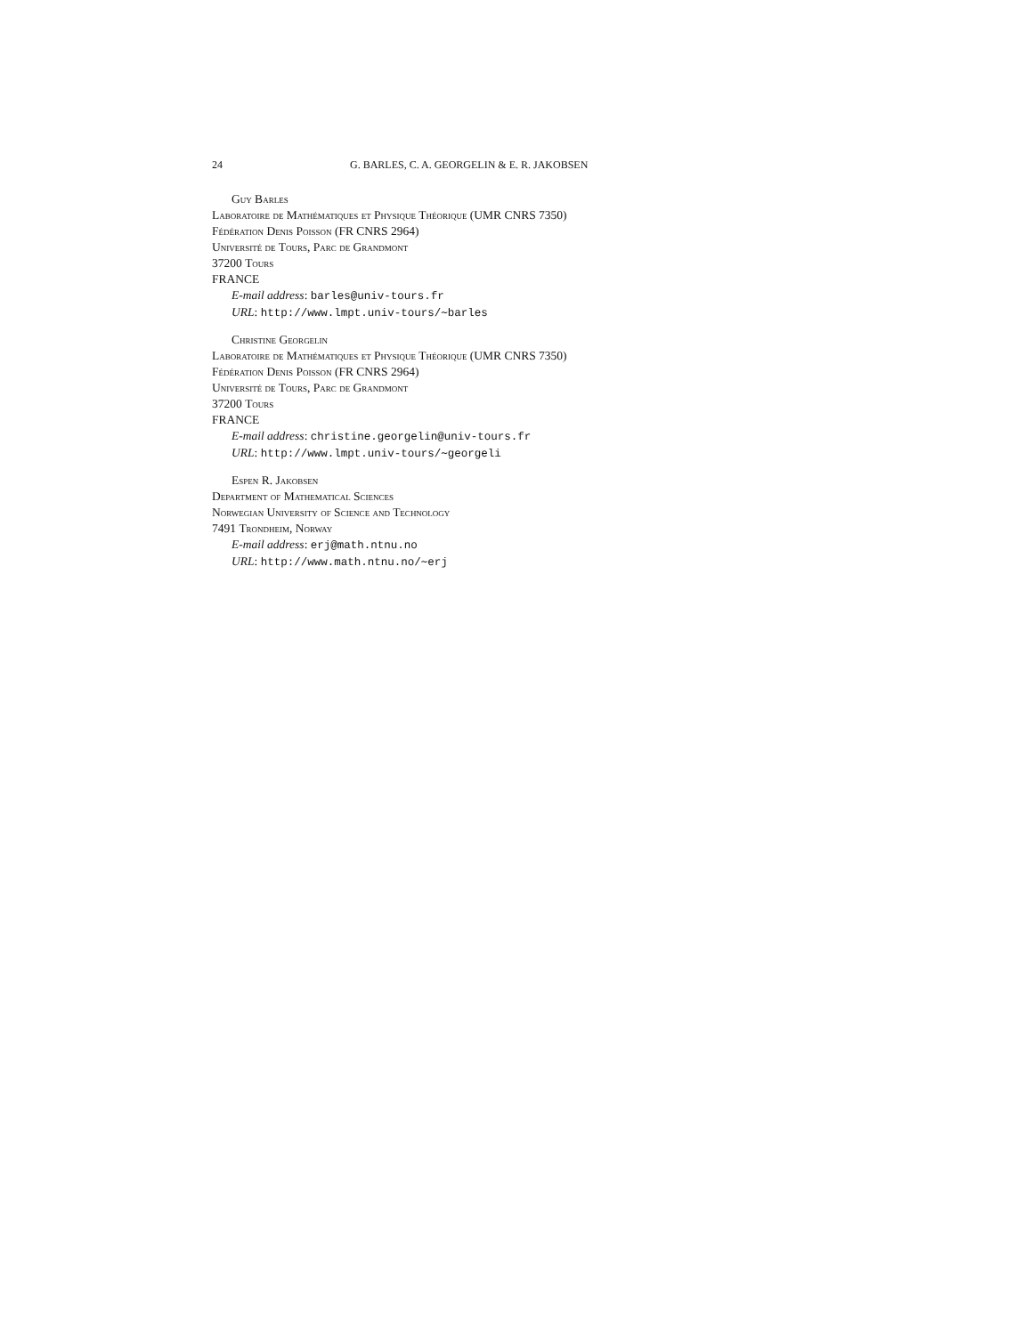24 G. BARLES, C. A. GEORGELIN & E. R. JAKOBSEN
Guy Barles
Laboratoire de Mathématiques et Physique Théorique (UMR CNRS 7350)
Fédération Denis Poisson (FR CNRS 2964)
Université de Tours, Parc de Grandmont
37200 Tours
FRANCE
E-mail address: barles@univ-tours.fr
URL: http://www.lmpt.univ-tours/∼barles
Christine Georgelin
Laboratoire de Mathématiques et Physique Théorique (UMR CNRS 7350)
Fédération Denis Poisson (FR CNRS 2964)
Université de Tours, Parc de Grandmont
37200 Tours
FRANCE
E-mail address: christine.georgelin@univ-tours.fr
URL: http://www.lmpt.univ-tours/∼georgeli
Espen R. Jakobsen
Department of Mathematical Sciences
Norwegian University of Science and Technology
7491 Trondheim, Norway
E-mail address: erj@math.ntnu.no
URL: http://www.math.ntnu.no/∼erj